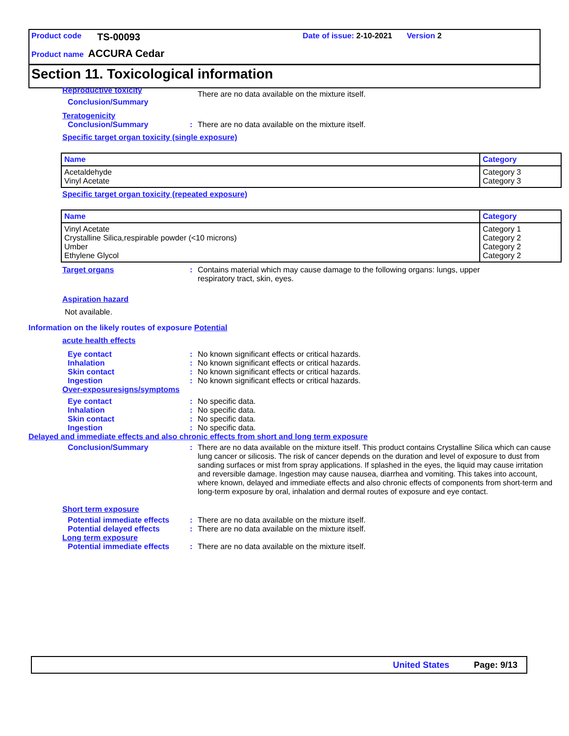Product code TS-00093 Date of issue: 2-10-2021 Version 2
Product name ACCURA Cedar
Section 11. Toxicological information
Reproductive toxicity
Conclusion/Summary
There are no data available on the mixture itself.
Teratogenicity
Conclusion/Summary : There are no data available on the mixture itself.
Specific target organ toxicity (single exposure)
| Name | Category |
| --- | --- |
| Acetaldehyde Vinyl Acetate | Category 3 Category 3 |
Specific target organ toxicity (repeated exposure)
| Name | Category |
| --- | --- |
| Vinyl Acetate Crystalline Silica,respirable powder (<10 microns) Umber Ethylene Glycol | Category 1 Category 2 Category 2 Category 2 |
Target organs : Contains material which may cause damage to the following organs: lungs, upper respiratory tract, skin, eyes.
Aspiration hazard
Not available.
Information on the likely routes of exposure Potential
acute health effects
Eye contact : No known significant effects or critical hazards.
Inhalation : No known significant effects or critical hazards.
Skin contact : No known significant effects or critical hazards.
Ingestion : No known significant effects or critical hazards.
Over-exposuresigns/symptoms
Eye contact : No specific data.
Inhalation : No specific data.
Skin contact : No specific data.
Ingestion : No specific data.
Delayed and immediate effects and also chronic effects from short and long term exposure
Conclusion/Summary : There are no data available on the mixture itself. This product contains Crystalline Silica which can cause lung cancer or silicosis. The risk of cancer depends on the duration and level of exposure to dust from sanding surfaces or mist from spray applications. If splashed in the eyes, the liquid may cause irritation and reversible damage. Ingestion may cause nausea, diarrhea and vomiting. This takes into account, where known, delayed and immediate effects and also chronic effects of components from short-term and long-term exposure by oral, inhalation and dermal routes of exposure and eye contact.
Short term exposure
Potential immediate effects
: There are no data available on the mixture itself.
Potential delayed effects : There are no data available on the mixture itself.
Long term exposure
Potential immediate effects
: There are no data available on the mixture itself.
United States Page: 9/13